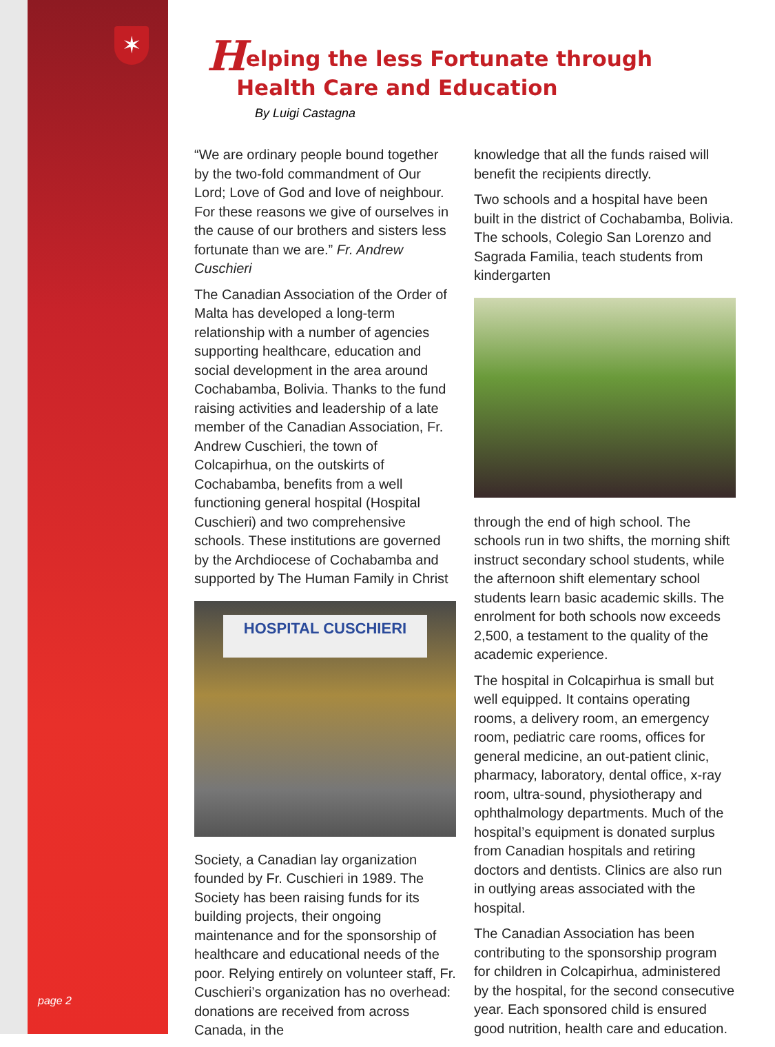✶
page 2
Helping the less Fortunate through
Health Care and Education
By Luigi Castagna
“We are ordinary people bound together by the two-fold commandment of Our Lord; Love of God and love of neighbour. For these reasons we give of ourselves in the cause of our brothers and sisters less fortunate than we are.” Fr. Andrew Cuschieri
The Canadian Association of the Order of Malta has developed a long-term relationship with a number of agencies supporting healthcare, education and social development in the area around Cochabamba, Bolivia. Thanks to the fund raising activities and leadership of a late member of the Canadian Association, Fr. Andrew Cuschieri, the town of Colcapirhua, on the outskirts of Cochabamba, benefits from a well functioning general hospital (Hospital Cuschieri) and two comprehensive schools. These institutions are governed by the Archdiocese of Cochabamba and supported by The Human Family in Christ
HOSPITAL CUSCHIERI
Society, a Canadian lay organization founded by Fr. Cuschieri in 1989. The Society has been raising funds for its building projects, their ongoing maintenance and for the sponsorship of healthcare and educational needs of the poor. Relying entirely on volunteer staff, Fr. Cuschieri’s organization has no overhead: donations are received from across Canada, in the
knowledge that all the funds raised will benefit the recipients directly.
Two schools and a hospital have been built in the district of Cochabamba, Bolivia. The schools, Colegio San Lorenzo and Sagrada Familia, teach students from kindergarten
through the end of high school. The schools run in two shifts, the morning shift instruct secondary school students, while the afternoon shift elementary school students learn basic academic skills. The enrolment for both schools now exceeds 2,500, a testament to the quality of the academic experience.
The hospital in Colcapirhua is small but well equipped. It contains operating rooms, a delivery room, an emergency room, pediatric care rooms, offices for general medicine, an out-patient clinic, pharmacy, laboratory, dental office, x-ray room, ultra-sound, physiotherapy and ophthalmology departments. Much of the hospital’s equipment is donated surplus from Canadian hospitals and retiring doctors and dentists. Clinics are also run in outlying areas associated with the hospital.
The Canadian Association has been contributing to the sponsorship program for children in Colcapirhua, administered by the hospital, for the second consecutive year. Each sponsored child is ensured good nutrition, health care and education.